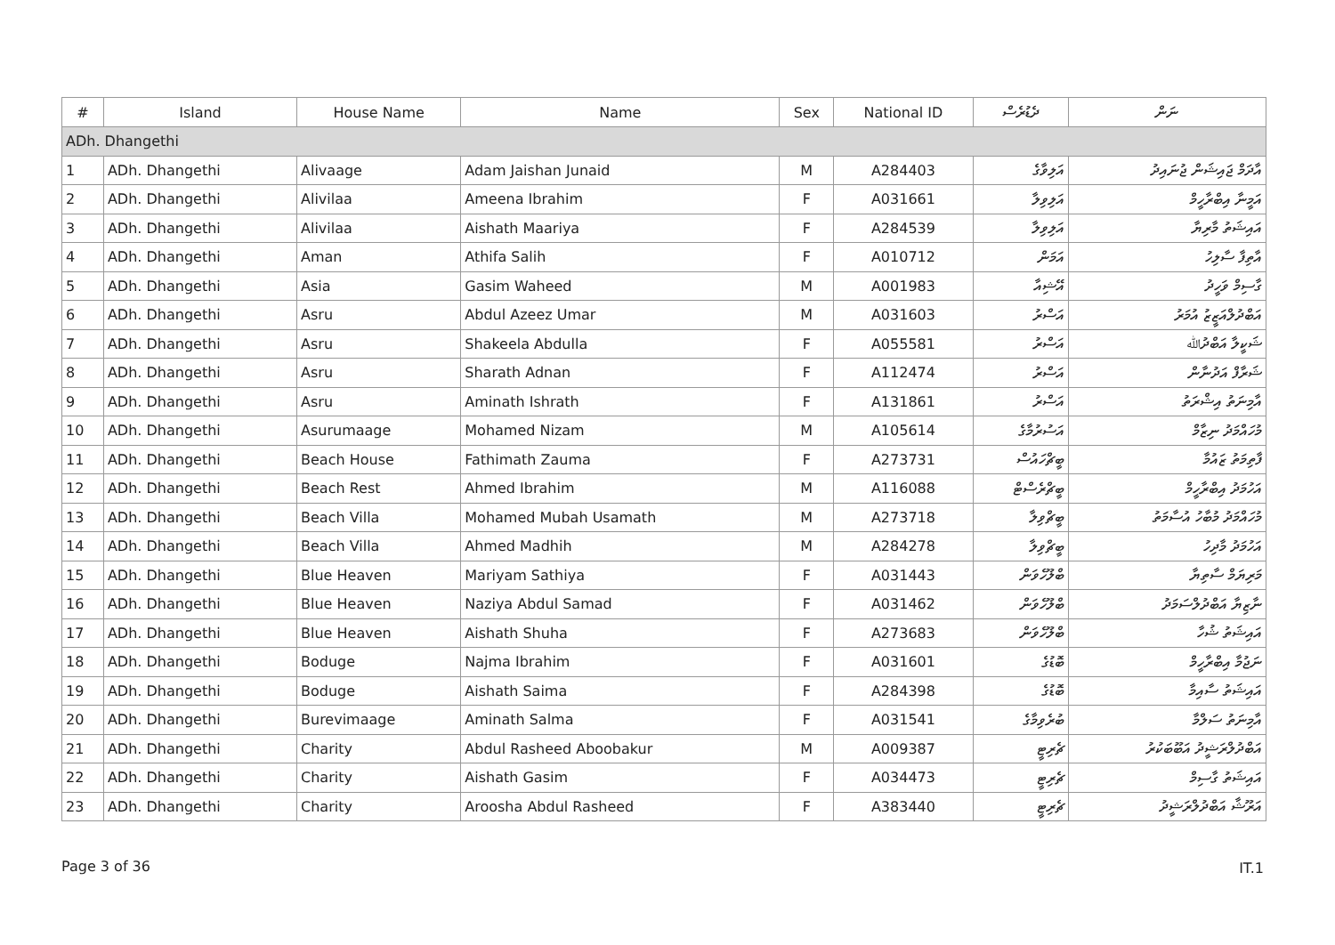| # | Island | House Name | Name | Sex | National ID | ދެޑުރެސް | ނަން |
| --- | --- | --- | --- | --- | --- | --- | --- |
| ADh. Dhangethi | | | | | | | |
| 1 | ADh. Dhangethi | Alivaage | Adam Jaishan Junaid | M | A284403 | އަލިވާގެ | އާދަމް ޖައިޝަން ޖުނައިދު |
| 2 | ADh. Dhangethi | Alivilaa | Ameena Ibrahim | F | A031661 | އަލިވިލާ | އަމީނާ އިބްރާހީމް |
| 3 | ADh. Dhangethi | Alivilaa | Aishath Maariya | F | A284539 | އަލިވިލާ | އައިޝަތު މާރިޔާ |
| 4 | ADh. Dhangethi | Aman | Athifa Salih | F | A010712 | އަމަން | އާތިފާ ސާލިހު |
| 5 | ADh. Dhangethi | Asia | Gasim Waheed | M | A001983 | އޭޝިއާ | ގާސިމް ވަހީދު |
| 6 | ADh. Dhangethi | Asru | Abdul Azeez Umar | M | A031603 | އަސްރު | އަބްދުލްއަޒީޒު އުމަރު |
| 7 | ADh. Dhangethi | Asru | Shakeela Abdulla | F | A055581 | އަސްރު | ޝަކީލާ އަބްދުﷲ |
| 8 | ADh. Dhangethi | Asru | Sharath Adnan | F | A112474 | އަސްރު | ޝަރާފް އަދުނާން |
| 9 | ADh. Dhangethi | Asru | Aminath Ishrath | F | A131861 | އަސްރު | އާމިނަތު އިޝްރަތު |
| 10 | ADh. Dhangethi | Asurumaage | Mohamed Nizam | M | A105614 | އަސުރުމާގެ | މުހައްމަދު ނިޒާމް |
| 11 | ADh. Dhangethi | Beach House | Fathimath Zauma | F | A273731 | ބީޗްހައުސް | ފާތިމަތު ޒައުމާ |
| 12 | ADh. Dhangethi | Beach Rest | Ahmed Ibrahim | M | A116088 | ބީޗްރެސްޓް | އަހުމަދު އިބްރާހީމް |
| 13 | ADh. Dhangethi | Beach Villa | Mohamed Mubah Usamath | M | A273718 | ބީޗްވިލާ | މުހައްމަދު މުބާހު އުސާމަތު |
| 14 | ADh. Dhangethi | Beach Villa | Ahmed Madhih | M | A284278 | ބީޗްވިލާ | އަހުމަދު މާދިހު |
| 15 | ADh. Dhangethi | Blue Heaven | Mariyam Sathiya | F | A031443 | ބްލޫހެވަން | މަރިޔަމް ސާތިޔާ |
| 16 | ADh. Dhangethi | Blue Heaven | Naziya Abdul Samad | F | A031462 | ބްލޫހެވަން | ނާޒިޔާ އަބްދުލްސަމަދު |
| 17 | ADh. Dhangethi | Blue Heaven | Aishath Shuha | F | A273683 | ބްލޫހެވަން | އައިޝަތު ޝުހާ |
| 18 | ADh. Dhangethi | Boduge | Najma Ibrahim | F | A031601 | ބޮޑުގެ | ނަޖުމާ އިބްރާހީމް |
| 19 | ADh. Dhangethi | Boduge | Aishath Saima | F | A284398 | ބޮޑުގެ | އައިޝަތު ސާއިމާ |
| 20 | ADh. Dhangethi | Burevimaage | Aminath Salma | F | A031541 | ބުރެވިމާގެ | އާމިނަތު ސަލްމާ |
| 21 | ADh. Dhangethi | Charity | Abdul Rasheed Aboobakur | M | A009387 | ޗެރިޓީ | އަބްދުލްރަޝީދު އަބޫބަކުރު |
| 22 | ADh. Dhangethi | Charity | Aishath Gasim | F | A034473 | ޗެރިޓީ | އައިޝަތު ގާސިމް |
| 23 | ADh. Dhangethi | Charity | Aroosha Abdul Rasheed | F | A383440 | ޗެރިޓީ | އަރޫޝާ އަބްދުލްރަޝީދު |
Page 3 of 36 IT.1